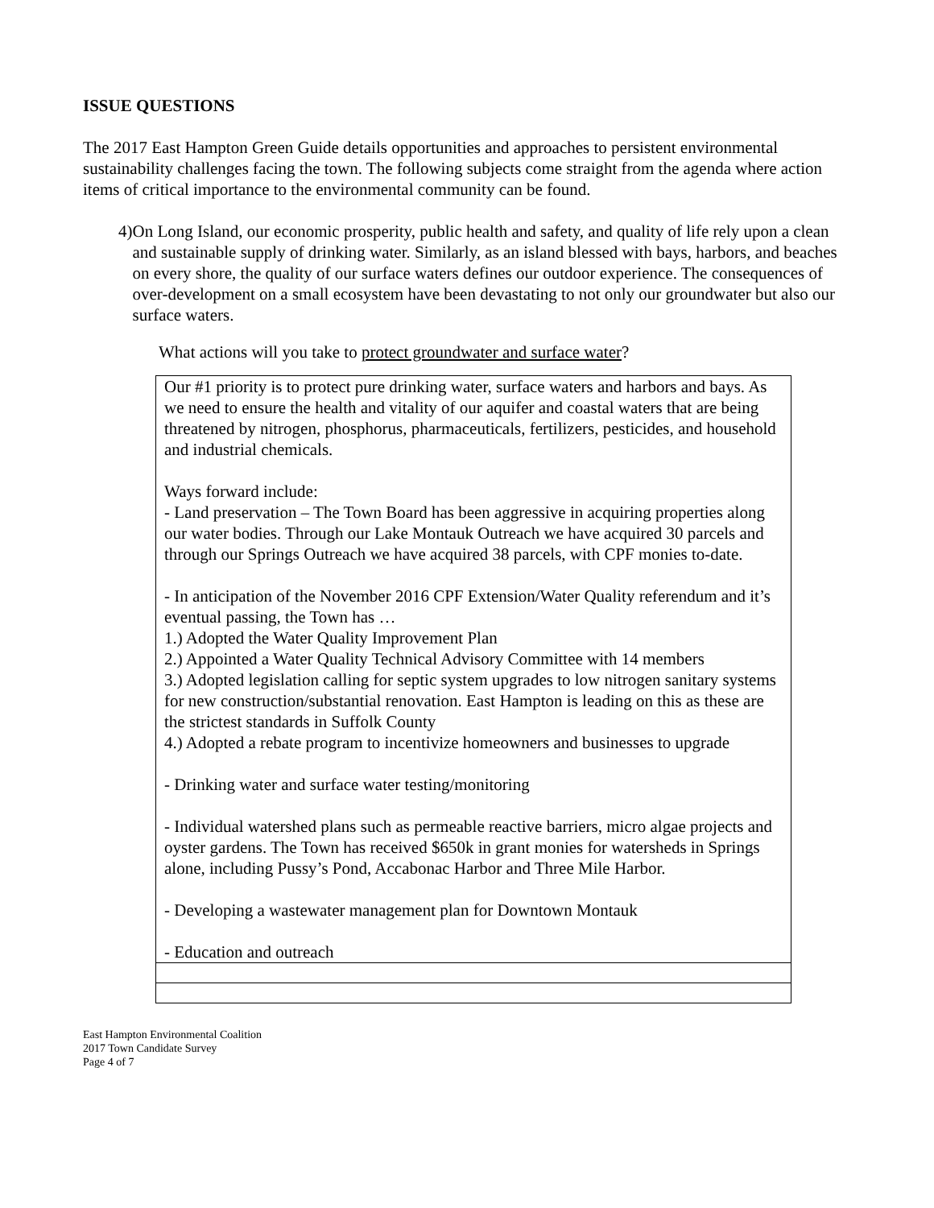ISSUE QUESTIONS
The 2017 East Hampton Green Guide details opportunities and approaches to persistent environmental sustainability challenges facing the town. The following subjects come straight from the agenda where action items of critical importance to the environmental community can be found.
4) On Long Island, our economic prosperity, public health and safety, and quality of life rely upon a clean and sustainable supply of drinking water. Similarly, as an island blessed with bays, harbors, and beaches on every shore, the quality of our surface waters defines our outdoor experience. The consequences of over-development on a small ecosystem have been devastating to not only our groundwater but also our surface waters.
What actions will you take to protect groundwater and surface water?
Our #1 priority is to protect pure drinking water, surface waters and harbors and bays. As we need to ensure the health and vitality of our aquifer and coastal waters that are being threatened by nitrogen, phosphorus, pharmaceuticals, fertilizers, pesticides, and household and industrial chemicals.
Ways forward include:
- Land preservation – The Town Board has been aggressive in acquiring properties along our water bodies. Through our Lake Montauk Outreach we have acquired 30 parcels and through our Springs Outreach we have acquired 38 parcels, with CPF monies to-date.
- In anticipation of the November 2016 CPF Extension/Water Quality referendum and it’s eventual passing, the Town has …
1.) Adopted the Water Quality Improvement Plan
2.) Appointed a Water Quality Technical Advisory Committee with 14 members
3.) Adopted legislation calling for septic system upgrades to low nitrogen sanitary systems for new construction/substantial renovation. East Hampton is leading on this as these are the strictest standards in Suffolk County
4.) Adopted a rebate program to incentivize homeowners and businesses to upgrade
- Drinking water and surface water testing/monitoring
- Individual watershed plans such as permeable reactive barriers, micro algae projects and oyster gardens. The Town has received $650k in grant monies for watersheds in Springs alone, including Pussy’s Pond, Accabonac Harbor and Three Mile Harbor.
- Developing a wastewater management plan for Downtown Montauk
- Education and outreach
East Hampton Environmental Coalition
2017 Town Candidate Survey
Page 4 of 7